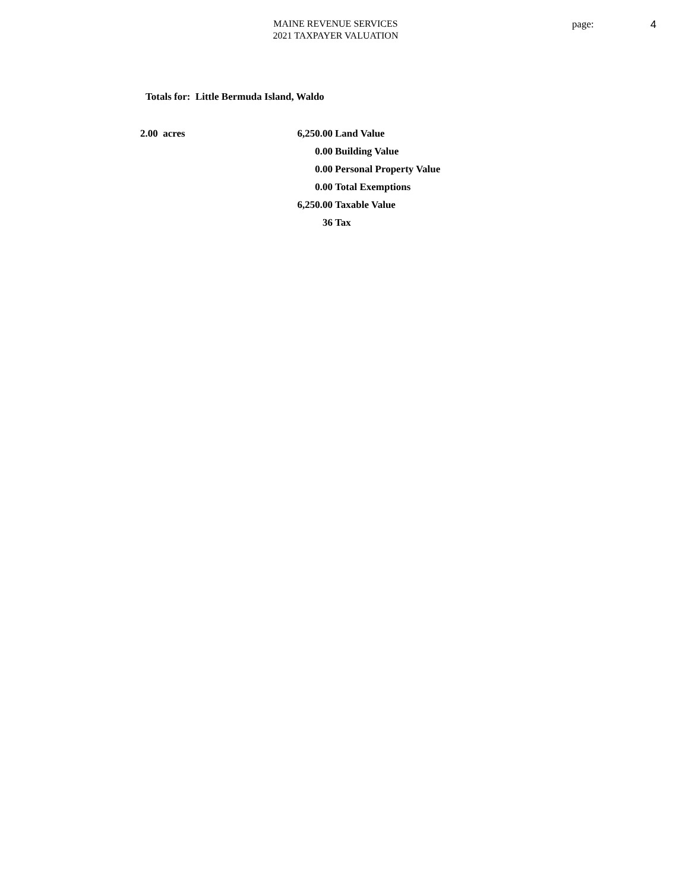MAINE REVENUE SERVICES
2021 TAXPAYER VALUATION
page: 4
Totals for: Little Bermuda Island, Waldo
| 2.00 acres | 6,250.00 | Land Value |
| | 0.00 | Building Value |
| | 0.00 | Personal Property Value |
| | 0.00 | Total Exemptions |
| | 6,250.00 | Taxable Value |
| | 36 | Tax |